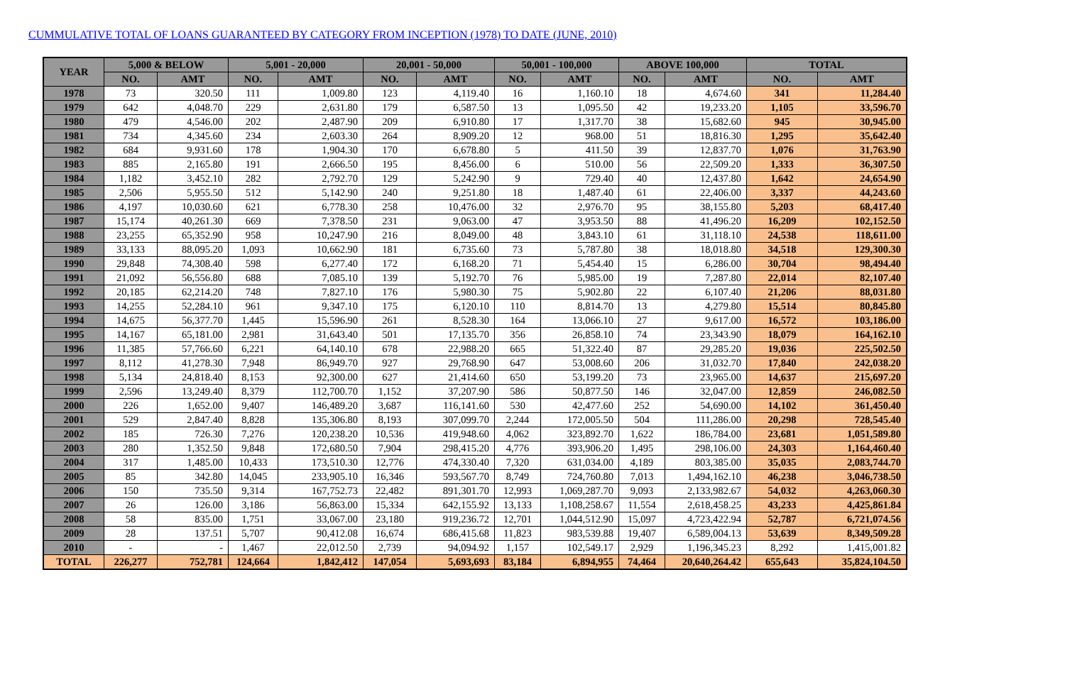CUMMULATIVE TOTAL OF LOANS GUARANTEED BY CATEGORY FROM INCEPTION (1978) TO DATE (JUNE, 2010)
| YEAR | 5,000 & BELOW | | 5,001 - 20,000 | | 20,001 - 50,000 | | 50,001 - 100,000 | | ABOVE 100,000 | | TOTAL | |
| --- | --- | --- | --- | --- | --- | --- | --- | --- | --- | --- | --- | --- |
| | NO. | AMT | NO. | AMT | NO. | AMT | NO. | AMT | NO. | AMT | NO. | AMT |
| 1978 | 73 | 320.50 | 111 | 1,009.80 | 123 | 4,119.40 | 16 | 1,160.10 | 18 | 4,674.60 | 341 | 11,284.40 |
| 1979 | 642 | 4,048.70 | 229 | 2,631.80 | 179 | 6,587.50 | 13 | 1,095.50 | 42 | 19,233.20 | 1,105 | 33,596.70 |
| 1980 | 479 | 4,546.00 | 202 | 2,487.90 | 209 | 6,910.80 | 17 | 1,317.70 | 38 | 15,682.60 | 945 | 30,945.00 |
| 1981 | 734 | 4,345.60 | 234 | 2,603.30 | 264 | 8,909.20 | 12 | 968.00 | 51 | 18,816.30 | 1,295 | 35,642.40 |
| 1982 | 684 | 9,931.60 | 178 | 1,904.30 | 170 | 6,678.80 | 5 | 411.50 | 39 | 12,837.70 | 1,076 | 31,763.90 |
| 1983 | 885 | 2,165.80 | 191 | 2,666.50 | 195 | 8,456.00 | 6 | 510.00 | 56 | 22,509.20 | 1,333 | 36,307.50 |
| 1984 | 1,182 | 3,452.10 | 282 | 2,792.70 | 129 | 5,242.90 | 9 | 729.40 | 40 | 12,437.80 | 1,642 | 24,654.90 |
| 1985 | 2,506 | 5,955.50 | 512 | 5,142.90 | 240 | 9,251.80 | 18 | 1,487.40 | 61 | 22,406.00 | 3,337 | 44,243.60 |
| 1986 | 4,197 | 10,030.60 | 621 | 6,778.30 | 258 | 10,476.00 | 32 | 2,976.70 | 95 | 38,155.80 | 5,203 | 68,417.40 |
| 1987 | 15,174 | 40,261.30 | 669 | 7,378.50 | 231 | 9,063.00 | 47 | 3,953.50 | 88 | 41,496.20 | 16,209 | 102,152.50 |
| 1988 | 23,255 | 65,352.90 | 958 | 10,247.90 | 216 | 8,049.00 | 48 | 3,843.10 | 61 | 31,118.10 | 24,538 | 118,611.00 |
| 1989 | 33,133 | 88,095.20 | 1,093 | 10,662.90 | 181 | 6,735.60 | 73 | 5,787.80 | 38 | 18,018.80 | 34,518 | 129,300.30 |
| 1990 | 29,848 | 74,308.40 | 598 | 6,277.40 | 172 | 6,168.20 | 71 | 5,454.40 | 15 | 6,286.00 | 30,704 | 98,494.40 |
| 1991 | 21,092 | 56,556.80 | 688 | 7,085.10 | 139 | 5,192.70 | 76 | 5,985.00 | 19 | 7,287.80 | 22,014 | 82,107.40 |
| 1992 | 20,185 | 62,214.20 | 748 | 7,827.10 | 176 | 5,980.30 | 75 | 5,902.80 | 22 | 6,107.40 | 21,206 | 88,031.80 |
| 1993 | 14,255 | 52,284.10 | 961 | 9,347.10 | 175 | 6,120.10 | 110 | 8,814.70 | 13 | 4,279.80 | 15,514 | 80,845.80 |
| 1994 | 14,675 | 56,377.70 | 1,445 | 15,596.90 | 261 | 8,528.30 | 164 | 13,066.10 | 27 | 9,617.00 | 16,572 | 103,186.00 |
| 1995 | 14,167 | 65,181.00 | 2,981 | 31,643.40 | 501 | 17,135.70 | 356 | 26,858.10 | 74 | 23,343.90 | 18,079 | 164,162.10 |
| 1996 | 11,385 | 57,766.60 | 6,221 | 64,140.10 | 678 | 22,988.20 | 665 | 51,322.40 | 87 | 29,285.20 | 19,036 | 225,502.50 |
| 1997 | 8,112 | 41,278.30 | 7,948 | 86,949.70 | 927 | 29,768.90 | 647 | 53,008.60 | 206 | 31,032.70 | 17,840 | 242,038.20 |
| 1998 | 5,134 | 24,818.40 | 8,153 | 92,300.00 | 627 | 21,414.60 | 650 | 53,199.20 | 73 | 23,965.00 | 14,637 | 215,697.20 |
| 1999 | 2,596 | 13,249.40 | 8,379 | 112,700.70 | 1,152 | 37,207.90 | 586 | 50,877.50 | 146 | 32,047.00 | 12,859 | 246,082.50 |
| 2000 | 226 | 1,652.00 | 9,407 | 146,489.20 | 3,687 | 116,141.60 | 530 | 42,477.60 | 252 | 54,690.00 | 14,102 | 361,450.40 |
| 2001 | 529 | 2,847.40 | 8,828 | 135,306.80 | 8,193 | 307,099.70 | 2,244 | 172,005.50 | 504 | 111,286.00 | 20,298 | 728,545.40 |
| 2002 | 185 | 726.30 | 7,276 | 120,238.20 | 10,536 | 419,948.60 | 4,062 | 323,892.70 | 1,622 | 186,784.00 | 23,681 | 1,051,589.80 |
| 2003 | 280 | 1,352.50 | 9,848 | 172,680.50 | 7,904 | 298,415.20 | 4,776 | 393,906.20 | 1,495 | 298,106.00 | 24,303 | 1,164,460.40 |
| 2004 | 317 | 1,485.00 | 10,433 | 173,510.30 | 12,776 | 474,330.40 | 7,320 | 631,034.00 | 4,189 | 803,385.00 | 35,035 | 2,083,744.70 |
| 2005 | 85 | 342.80 | 14,045 | 233,905.10 | 16,346 | 593,567.70 | 8,749 | 724,760.80 | 7,013 | 1,494,162.10 | 46,238 | 3,046,738.50 |
| 2006 | 150 | 735.50 | 9,314 | 167,752.73 | 22,482 | 891,301.70 | 12,993 | 1,069,287.70 | 9,093 | 2,133,982.67 | 54,032 | 4,263,060.30 |
| 2007 | 26 | 126.00 | 3,186 | 56,863.00 | 15,334 | 642,155.92 | 13,133 | 1,108,258.67 | 11,554 | 2,618,458.25 | 43,233 | 4,425,861.84 |
| 2008 | 58 | 835.00 | 1,751 | 33,067.00 | 23,180 | 919,236.72 | 12,701 | 1,044,512.90 | 15,097 | 4,723,422.94 | 52,787 | 6,721,074.56 |
| 2009 | 28 | 137.51 | 5,707 | 90,412.08 | 16,674 | 686,415.68 | 11,823 | 983,539.88 | 19,407 | 6,589,004.13 | 53,639 | 8,349,509.28 |
| 2010 | - | - | 1,467 | 22,012.50 | 2,739 | 94,094.92 | 1,157 | 102,549.17 | 2,929 | 1,196,345.23 | 8,292 | 1,415,001.82 |
| TOTAL | 226,277 | 752,781 | 124,664 | 1,842,412 | 147,054 | 5,693,693 | 83,184 | 6,894,955 | 74,464 | 20,640,264.42 | 655,643 | 35,824,104.50 |